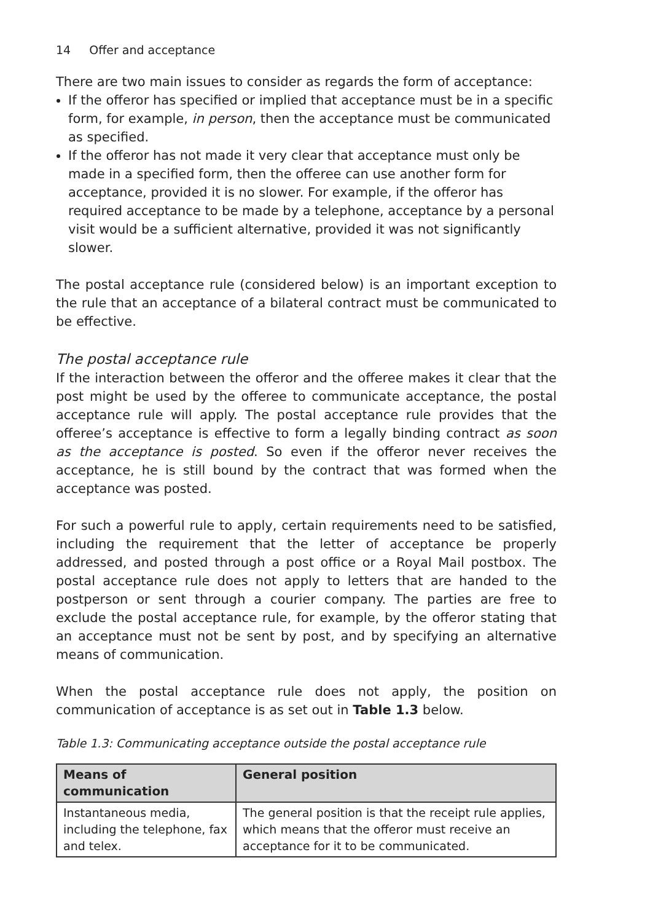14 Offer and acceptance
There are two main issues to consider as regards the form of acceptance:
If the offeror has specified or implied that acceptance must be in a specific form, for example, in person, then the acceptance must be communicated as specified.
If the offeror has not made it very clear that acceptance must only be made in a specified form, then the offeree can use another form for acceptance, provided it is no slower. For example, if the offeror has required acceptance to be made by a telephone, acceptance by a personal visit would be a sufficient alternative, provided it was not significantly slower.
The postal acceptance rule (considered below) is an important exception to the rule that an acceptance of a bilateral contract must be communicated to be effective.
The postal acceptance rule
If the interaction between the offeror and the offeree makes it clear that the post might be used by the offeree to communicate acceptance, the postal acceptance rule will apply. The postal acceptance rule provides that the offeree’s acceptance is effective to form a legally binding contract as soon as the acceptance is posted. So even if the offeror never receives the acceptance, he is still bound by the contract that was formed when the acceptance was posted.
For such a powerful rule to apply, certain requirements need to be satisfied, including the requirement that the letter of acceptance be properly addressed, and posted through a post office or a Royal Mail postbox. The postal acceptance rule does not apply to letters that are handed to the postperson or sent through a courier company. The parties are free to exclude the postal acceptance rule, for example, by the offeror stating that an acceptance must not be sent by post, and by specifying an alternative means of communication.
When the postal acceptance rule does not apply, the position on communication of acceptance is as set out in Table 1.3 below.
Table 1.3: Communicating acceptance outside the postal acceptance rule
| Means of communication | General position |
| --- | --- |
| Instantaneous media, including the telephone, fax and telex. | The general position is that the receipt rule applies, which means that the offeror must receive an acceptance for it to be communicated. |